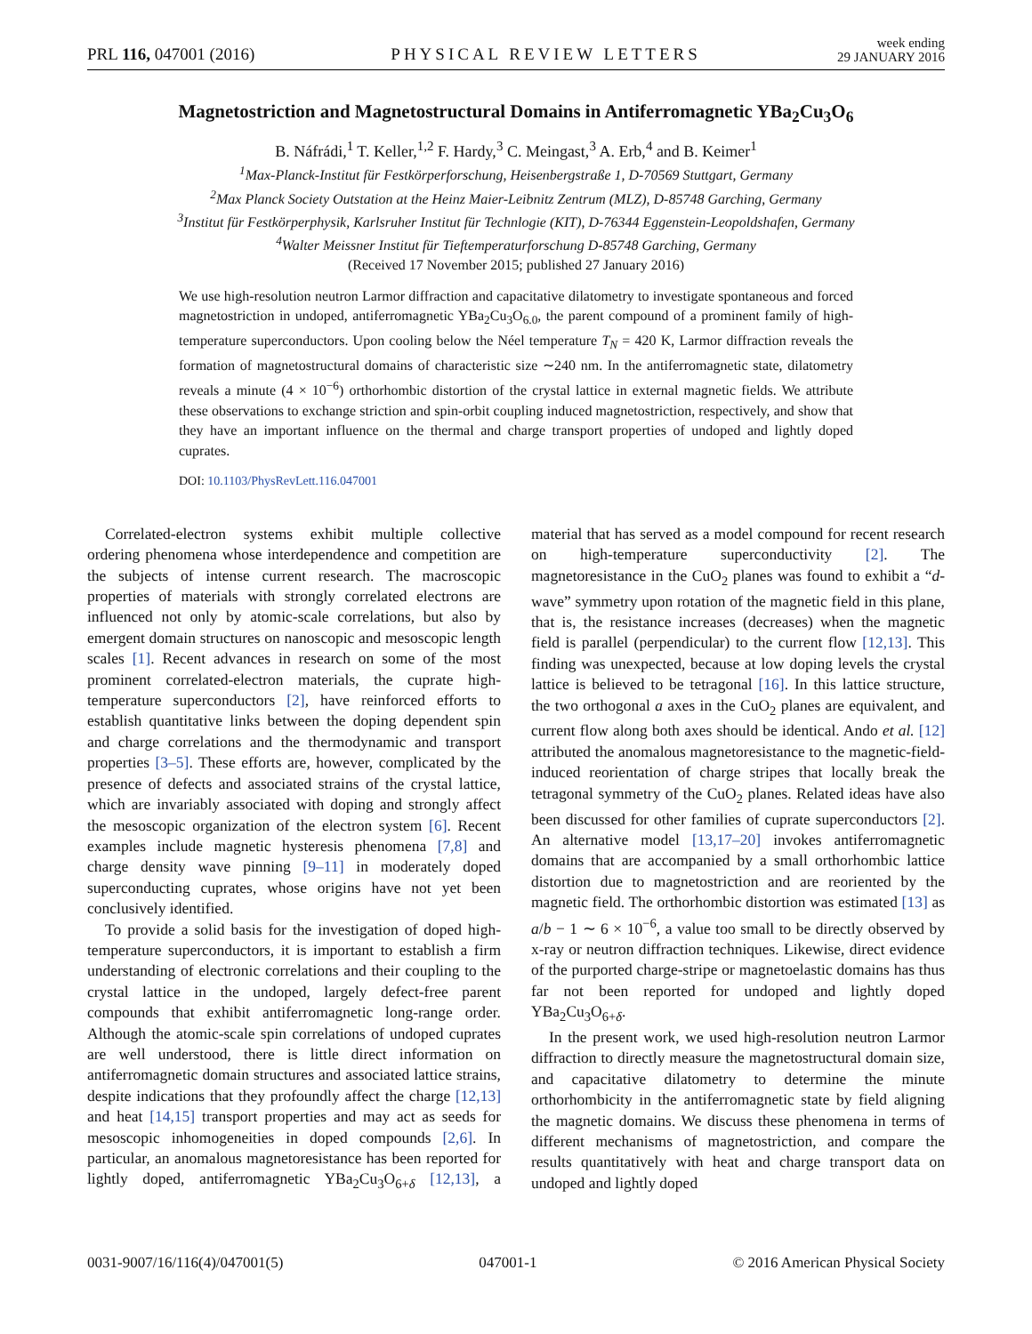PRL 116, 047001 (2016) PHYSICAL REVIEW LETTERS week ending
29 JANUARY 2016
Magnetostriction and Magnetostructural Domains in Antiferromagnetic YBa<sub>2</sub>Cu<sub>3</sub>O<sub>6</sub>
B. Náfrádi,<sup>1</sup> T. Keller,<sup>1,2</sup> F. Hardy,<sup>3</sup> C. Meingast,<sup>3</sup> A. Erb,<sup>4</sup> and B. Keimer<sup>1</sup>
<sup>1</sup> Max-Planck-Institut für Festkörperforschung, Heisenbergstraße 1, D-70569 Stuttgart, Germany
<sup>2</sup> Max Planck Society Outstation at the Heinz Maier-Leibnitz Zentrum (MLZ), D-85748 Garching, Germany
<sup>3</sup> Institut für Festkörperphysik, Karlsruher Institut für Technlogie (KIT), D-76344 Eggenstein-Leopoldshafen, Germany
<sup>4</sup> Walter Meissner Institut für Tieftemperaturforschung D-85748 Garching, Germany
(Received 17 November 2015; published 27 January 2016)
We use high-resolution neutron Larmor diffraction and capacitative dilatometry to investigate spontaneous and forced magnetostriction in undoped, antiferromagnetic YBa<sub>2</sub>Cu<sub>3</sub>O<sub>6.0</sub>, the parent compound of a prominent family of high-temperature superconductors. Upon cooling below the Néel temperature T<sub>N</sub> = 420 K, Larmor diffraction reveals the formation of magnetostructural domains of characteristic size ∼240 nm. In the antiferromagnetic state, dilatometry reveals a minute (4 × 10<sup>−6</sup>) orthorhombic distortion of the crystal lattice in external magnetic fields. We attribute these observations to exchange striction and spin-orbit coupling induced magnetostriction, respectively, and show that they have an important influence on the thermal and charge transport properties of undoped and lightly doped cuprates.
DOI: 10.1103/PhysRevLett.116.047001
Correlated-electron systems exhibit multiple collective ordering phenomena whose interdependence and competition are the subjects of intense current research. The macroscopic properties of materials with strongly correlated electrons are influenced not only by atomic-scale correlations, but also by emergent domain structures on nanoscopic and mesoscopic length scales [1]. Recent advances in research on some of the most prominent correlated-electron materials, the cuprate high-temperature superconductors [2], have reinforced efforts to establish quantitative links between the doping dependent spin and charge correlations and the thermodynamic and transport properties [3–5]. These efforts are, however, complicated by the presence of defects and associated strains of the crystal lattice, which are invariably associated with doping and strongly affect the mesoscopic organization of the electron system [6]. Recent examples include magnetic hysteresis phenomena [7,8] and charge density wave pinning [9–11] in moderately doped superconducting cuprates, whose origins have not yet been conclusively identified.
To provide a solid basis for the investigation of doped high-temperature superconductors, it is important to establish a firm understanding of electronic correlations and their coupling to the crystal lattice in the undoped, largely defect-free parent compounds that exhibit antiferromagnetic long-range order. Although the atomic-scale spin correlations of undoped cuprates are well understood, there is little direct information on antiferromagnetic domain structures and associated lattice strains, despite indications that they profoundly affect the charge [12,13] and heat [14,15] transport properties and may act as seeds for mesoscopic inhomogeneities in doped compounds [2,6]. In particular, an anomalous magnetoresistance has been reported for lightly doped, antiferromagnetic YBa<sub>2</sub>Cu<sub>3</sub>O<sub>6+δ</sub> [12,13], a material that has served as a model compound for recent research on high-temperature superconductivity [2]. The magnetoresistance in the CuO<sub>2</sub> planes was found to exhibit a “d-wave” symmetry upon rotation of the magnetic field in this plane, that is, the resistance increases (decreases) when the magnetic field is parallel (perpendicular) to the current flow [12,13]. This finding was unexpected, because at low doping levels the crystal lattice is believed to be tetragonal [16]. In this lattice structure, the two orthogonal a axes in the CuO<sub>2</sub> planes are equivalent, and current flow along both axes should be identical. Ando et al. [12] attributed the anomalous magnetoresistance to the magnetic-field-induced reorientation of charge stripes that locally break the tetragonal symmetry of the CuO<sub>2</sub> planes. Related ideas have also been discussed for other families of cuprate superconductors [2]. An alternative model [13,17–20] invokes antiferromagnetic domains that are accompanied by a small orthorhombic lattice distortion due to magnetostriction and are reoriented by the magnetic field. The orthorhombic distortion was estimated [13] as a/b − 1 ∼ 6 × 10<sup>−6</sup>, a value too small to be directly observed by x-ray or neutron diffraction techniques. Likewise, direct evidence of the purported charge-stripe or magnetoelastic domains has thus far not been reported for undoped and lightly doped YBa<sub>2</sub>Cu<sub>3</sub>O<sub>6+δ</sub>.
In the present work, we used high-resolution neutron Larmor diffraction to directly measure the magnetostructural domain size, and capacitative dilatometry to determine the minute orthorhombicity in the antiferromagnetic state by field aligning the magnetic domains. We discuss these phenomena in terms of different mechanisms of magnetostriction, and compare the results quantitatively with heat and charge transport data on undoped and lightly doped
0031-9007/16/116(4)/047001(5) 047001-1 © 2016 American Physical Society